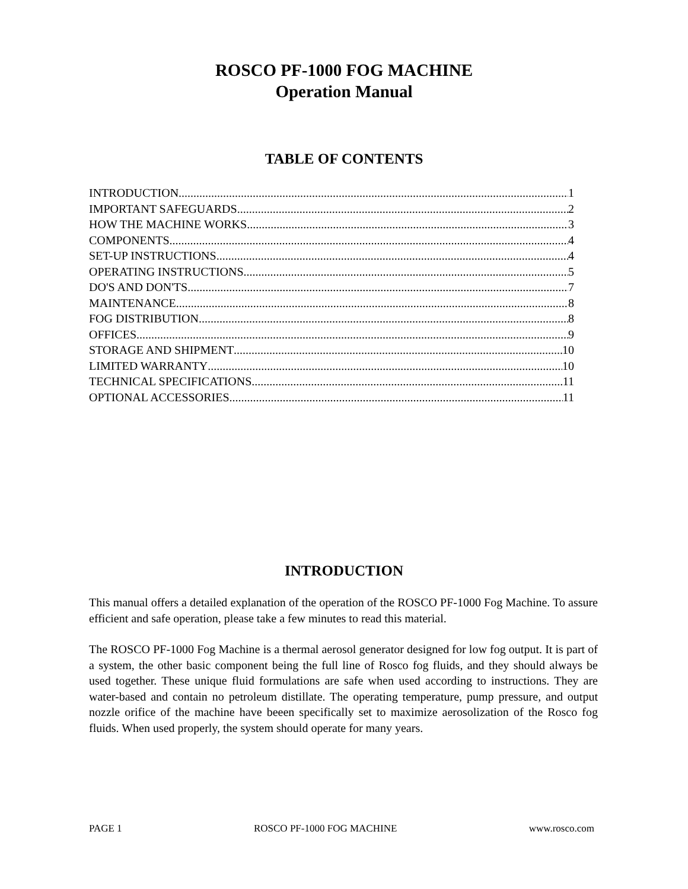ROSCO PF-1000 FOG MACHINE
Operation Manual
TABLE OF CONTENTS
INTRODUCTION 1
IMPORTANT SAFEGUARDS 2
HOW THE MACHINE WORKS 3
COMPONENTS 4
SET-UP INSTRUCTIONS 4
OPERATING INSTRUCTIONS 5
DO'S AND DON'TS 7
MAINTENANCE 8
FOG DISTRIBUTION 8
OFFICES 9
STORAGE AND SHIPMENT 10
LIMITED WARRANTY 10
TECHNICAL SPECIFICATIONS 11
OPTIONAL ACCESSORIES 11
INTRODUCTION
This manual offers a detailed explanation of the operation of the ROSCO PF-1000 Fog Machine. To assure efficient and safe operation, please take a few minutes to read this material.
The ROSCO PF-1000 Fog Machine is a thermal aerosol generator designed for low fog output. It is part of a system, the other basic component being the full line of Rosco fog fluids, and they should always be used together. These unique fluid formulations are safe when used according to instructions. They are water-based and contain no petroleum distillate. The operating temperature, pump pressure, and output nozzle orifice of the machine have beeen specifically set to maximize aerosolization of the Rosco fog fluids. When used properly, the system should operate for many years.
PAGE 1 ROSCO PF-1000 FOG MACHINE www.rosco.com